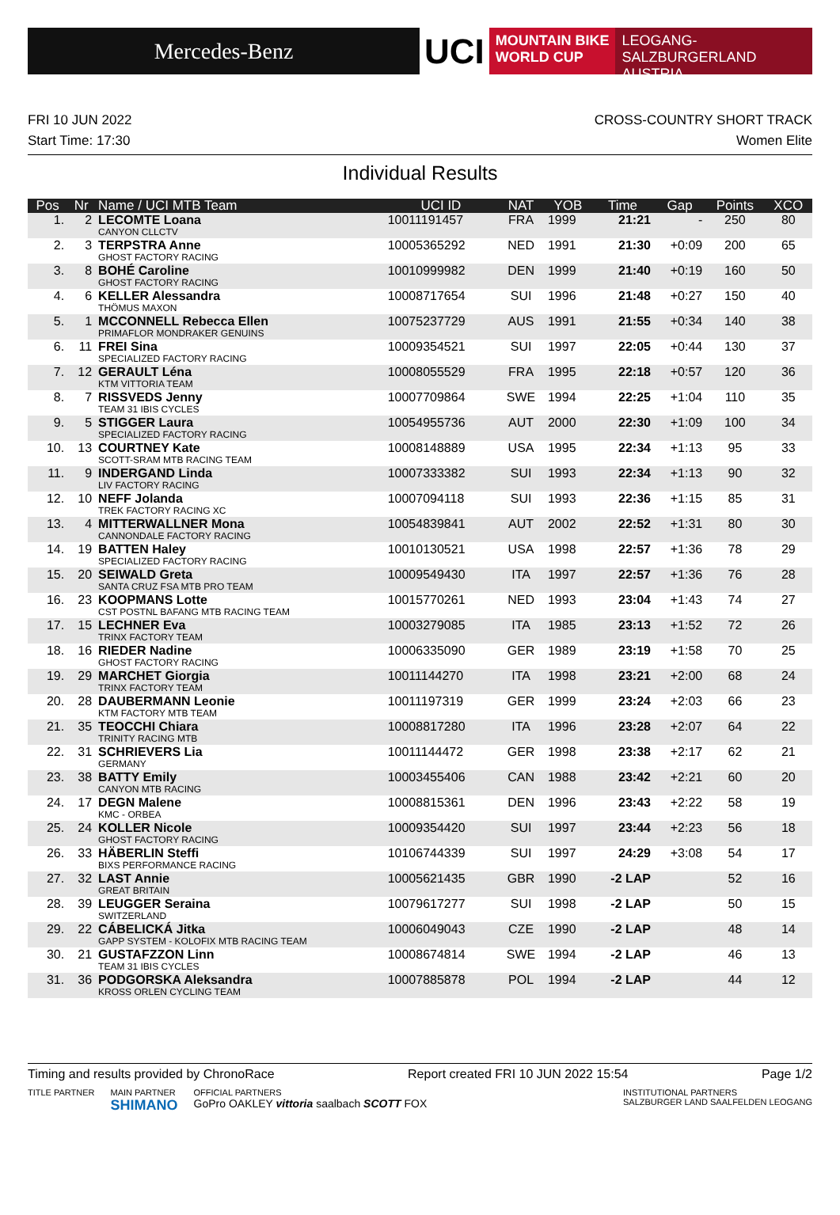Mercedes-Benz
UCI
MOUNTAIN BIKE
WORLD CUP
LEOGANG-SALZBURGERLAND
AUSTRIA
FRI 10 JUN 2022
Start Time: 17:30
CROSS-COUNTRY SHORT TRACK
Women Elite
Individual Results
| Pos | Nr | Name / UCI MTB Team | UCI ID | NAT | YOB | Time | Gap | Points | XCO |
| --- | --- | --- | --- | --- | --- | --- | --- | --- | --- |
| 1. | 2 | LECOMTE Loana CANYON CLLCTV | 10011191457 | FRA | 1999 | 21:21 | - | 250 | 80 |
| 2. | 3 | TERPSTRA Anne GHOST FACTORY RACING | 10005365292 | NED | 1991 | 21:30 | +0:09 | 200 | 65 |
| 3. | 8 | BOHÉ Caroline GHOST FACTORY RACING | 10010999982 | DEN | 1999 | 21:40 | +0:19 | 160 | 50 |
| 4. | 6 | KELLER Alessandra THÖMUS MAXON | 10008717654 | SUI | 1996 | 21:48 | +0:27 | 150 | 40 |
| 5. | 1 | MCCONNELL Rebecca Ellen PRIMAFLOR MONDRAKER GENUINS | 10075237729 | AUS | 1991 | 21:55 | +0:34 | 140 | 38 |
| 6. | 11 | FREI Sina SPECIALIZED FACTORY RACING | 10009354521 | SUI | 1997 | 22:05 | +0:44 | 130 | 37 |
| 7. | 12 | GERAULT Léna KTM VITTORIA TEAM | 10008055529 | FRA | 1995 | 22:18 | +0:57 | 120 | 36 |
| 8. | 7 | RISSVEDS Jenny TEAM 31 IBIS CYCLES | 10007709864 | SWE | 1994 | 22:25 | +1:04 | 110 | 35 |
| 9. | 5 | STIGGER Laura SPECIALIZED FACTORY RACING | 10054955736 | AUT | 2000 | 22:30 | +1:09 | 100 | 34 |
| 10. | 13 | COURTNEY Kate SCOTT-SRAM MTB RACING TEAM | 10008148889 | USA | 1995 | 22:34 | +1:13 | 95 | 33 |
| 11. | 9 | INDERGAND Linda LIV FACTORY RACING | 10007333382 | SUI | 1993 | 22:34 | +1:13 | 90 | 32 |
| 12. | 10 | NEFF Jolanda TREK FACTORY RACING XC | 10007094118 | SUI | 1993 | 22:36 | +1:15 | 85 | 31 |
| 13. | 4 | MITTERWALLNER Mona CANNONDALE FACTORY RACING | 10054839841 | AUT | 2002 | 22:52 | +1:31 | 80 | 30 |
| 14. | 19 | BATTEN Haley SPECIALIZED FACTORY RACING | 10010130521 | USA | 1998 | 22:57 | +1:36 | 78 | 29 |
| 15. | 20 | SEIWALD Greta SANTA CRUZ FSA MTB PRO TEAM | 10009549430 | ITA | 1997 | 22:57 | +1:36 | 76 | 28 |
| 16. | 23 | KOOPMANS Lotte CST POSTNL BAFANG MTB RACING TEAM | 10015770261 | NED | 1993 | 23:04 | +1:43 | 74 | 27 |
| 17. | 15 | LECHNER Eva TRINX FACTORY TEAM | 10003279085 | ITA | 1985 | 23:13 | +1:52 | 72 | 26 |
| 18. | 16 | RIEDER Nadine GHOST FACTORY RACING | 10006335090 | GER | 1989 | 23:19 | +1:58 | 70 | 25 |
| 19. | 29 | MARCHET Giorgia TRINX FACTORY TEAM | 10011144270 | ITA | 1998 | 23:21 | +2:00 | 68 | 24 |
| 20. | 28 | DAUBERMANN Leonie KTM FACTORY MTB TEAM | 10011197319 | GER | 1999 | 23:24 | +2:03 | 66 | 23 |
| 21. | 35 | TEOCCHI Chiara TRINITY RACING MTB | 10008817280 | ITA | 1996 | 23:28 | +2:07 | 64 | 22 |
| 22. | 31 | SCHRIEVERS Lia GERMANY | 10011144472 | GER | 1998 | 23:38 | +2:17 | 62 | 21 |
| 23. | 38 | BATTY Emily CANYON MTB RACING | 10003455406 | CAN | 1988 | 23:42 | +2:21 | 60 | 20 |
| 24. | 17 | DEGN Malene KMC - ORBEA | 10008815361 | DEN | 1996 | 23:43 | +2:22 | 58 | 19 |
| 25. | 24 | KOLLER Nicole GHOST FACTORY RACING | 10009354420 | SUI | 1997 | 23:44 | +2:23 | 56 | 18 |
| 26. | 33 | HÄBERLIN Steffi BIXS PERFORMANCE RACING | 10106744339 | SUI | 1997 | 24:29 | +3:08 | 54 | 17 |
| 27. | 32 | LAST Annie GREAT BRITAIN | 10005621435 | GBR | 1990 | -2 LAP | | 52 | 16 |
| 28. | 39 | LEUGGER Seraina SWITZERLAND | 10079617277 | SUI | 1998 | -2 LAP | | 50 | 15 |
| 29. | 22 | CÁBELICKÁ Jitka GAPP SYSTEM - KOLOFIX MTB RACING TEAM | 10006049043 | CZE | 1990 | -2 LAP | | 48 | 14 |
| 30. | 21 | GUSTAFZZON Linn TEAM 31 IBIS CYCLES | 10008674814 | SWE | 1994 | -2 LAP | | 46 | 13 |
| 31. | 36 | PODGORSKA Aleksandra KROSS ORLEN CYCLING TEAM | 10007885878 | POL | 1994 | -2 LAP | | 44 | 12 |
Timing and results provided by ChronoRace Report created FRI 10 JUN 2022 15:54 Page 1/2
TITLE PARTNER MAIN PARTNER
SHIMANO
OFFICIAL PARTNERS
GoPro OAKLEY vittoria saalbach SCOTT FOX
INSTITUTIONAL PARTNERS
SALZBURGER LAND SAALFELDEN LEOGANG